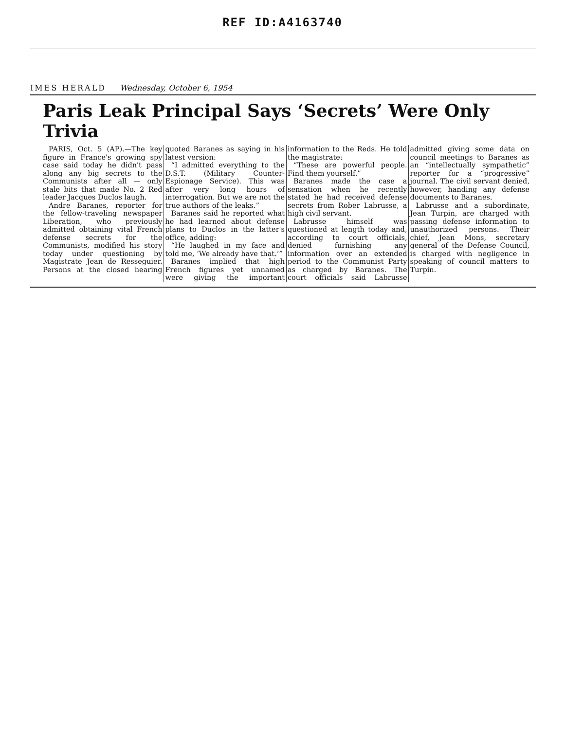REF ID:A4163740
IMES HERALD Wednesday, October 6, 1954
Paris Leak Principal Says ‘Secrets’ Were Only Trivia
PARIS, Oct. 5 (AP).—The key figure in France's growing spy case said today he didn't pass along any big secrets to the Communists after all — only stale bits that made No. 2 Red leader Jacques Duclos laugh.
Andre Baranes, reporter for the fellow-traveling newspaper Liberation, who previously admitted obtaining vital French defense secrets for the Communists, modified his story today under questioning by Magistrate Jean de Resseguier. Persons at the closed hearing quoted Baranes as saying in his latest version:
“I admitted everything to the D.S.T. (Military Counter-Espionage Service). This was after very long hours of interrogation. But we are not the true authors of the leaks.”
Baranes said he reported what he had learned about defense plans to Duclos in the latter's office, adding:
“He laughed in my face and told me, ‘We already have that.’”
Baranes implied that high French figures yet unnamed were giving the important information to the Reds. He told the magistrate:
“These are powerful people. Find them yourself.”
Baranes made the case a sensation when he recently stated he had received defense secrets from Rober Labrusse, a high civil servant.
Labrusse himself was questioned at length today and, according to court officials, denied furnishing any information over an extended period to the Communist Party as charged by Baranes. The court officials said Labrusse admitted giving some data on council meetings to Baranes as an “intellectually sympathetic” reporter for a “progressive” journal. The civil servant denied, however, handing any defense documents to Baranes.
Labrusse and a subordinate, Jean Turpin, are charged with passing defense information to unauthorized persons. Their chief, Jean Mons, secretary general of the Defense Council, is charged with negligence in speaking of council matters to Turpin.